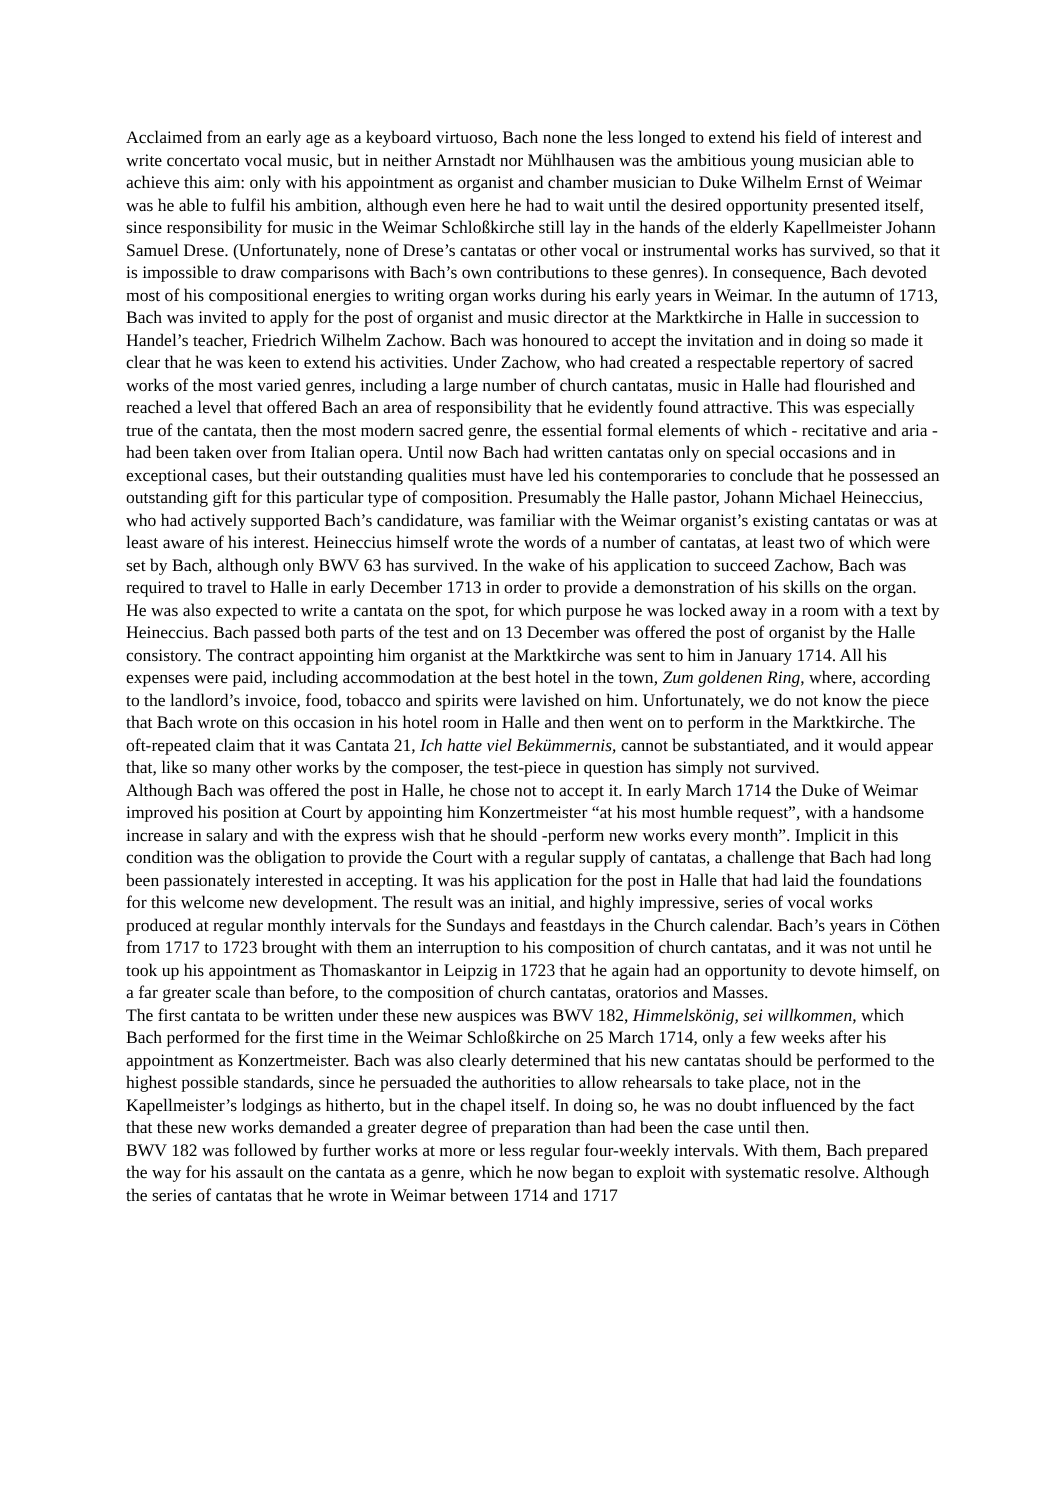Acclaimed from an early age as a keyboard virtuoso, Bach none the less longed to extend his field of interest and write concertato vocal music, but in neither Arnstadt nor Mühlhausen was the ambitious young musician able to achieve this aim: only with his appointment as organist and chamber musician to Duke Wilhelm Ernst of Weimar was he able to fulfil his ambition, although even here he had to wait until the desired opportunity presented itself, since responsibility for music in the Weimar Schloßkirche still lay in the hands of the elderly Kapellmeister Johann Samuel Drese. (Unfortunately, none of Drese’s cantatas or other vocal or instrumental works has survived, so that it is impossible to draw comparisons with Bach’s own contributions to these genres). In consequence, Bach devoted most of his compositional energies to writing organ works during his early years in Weimar. In the autumn of 1713, Bach was invited to apply for the post of organist and music director at the Marktkirche in Halle in succession to Handel’s teacher, Friedrich Wilhelm Zachow. Bach was honoured to accept the invitation and in doing so made it clear that he was keen to extend his activities. Under Zachow, who had created a respectable repertory of sacred works of the most varied genres, including a large number of church cantatas, music in Halle had flourished and reached a level that offered Bach an area of responsibility that he evidently found attractive. This was especially true of the cantata, then the most modern sacred genre, the essential formal elements of which - recitative and aria - had been taken over from Italian opera. Until now Bach had written cantatas only on special occasions and in exceptional cases, but their outstanding qualities must have led his contemporaries to conclude that he possessed an outstanding gift for this particular type of composition. Presumably the Halle pastor, Johann Michael Heineccius, who had actively supported Bach’s candidature, was familiar with the Weimar organist’s existing cantatas or was at least aware of his interest. Heineccius himself wrote the words of a number of cantatas, at least two of which were set by Bach, although only BWV 63 has survived. In the wake of his application to succeed Zachow, Bach was required to travel to Halle in early December 1713 in order to provide a demonstration of his skills on the organ. He was also expected to write a cantata on the spot, for which purpose he was locked away in a room with a text by Heineccius. Bach passed both parts of the test and on 13 December was offered the post of organist by the Halle consistory. The contract appointing him organist at the Marktkirche was sent to him in January 1714. All his expenses were paid, including accommodation at the best hotel in the town, Zum goldenen Ring, where, according to the landlord’s invoice, food, tobacco and spirits were lavished on him. Unfortunately, we do not know the piece that Bach wrote on this occasion in his hotel room in Halle and then went on to perform in the Marktkirche. The oft-repeated claim that it was Cantata 21, Ich hatte viel Bekümmernis, cannot be substantiated, and it would appear that, like so many other works by the composer, the test-piece in question has simply not survived.
Although Bach was offered the post in Halle, he chose not to accept it. In early March 1714 the Duke of Weimar improved his position at Court by appointing him Konzertmeister “at his most humble request”, with a handsome increase in salary and with the express wish that he should -perform new works every month”. Implicit in this condition was the obligation to provide the Court with a regular supply of cantatas, a challenge that Bach had long been passionately interested in accepting. It was his application for the post in Halle that had laid the foundations for this welcome new development. The result was an initial, and highly impressive, series of vocal works produced at regular monthly intervals for the Sundays and feastdays in the Church calendar. Bach’s years in Cöthen from 1717 to 1723 brought with them an interruption to his composition of church cantatas, and it was not until he took up his appointment as Thomaskantor in Leipzig in 1723 that he again had an opportunity to devote himself, on a far greater scale than before, to the composition of church cantatas, oratorios and Masses.
The first cantata to be written under these new auspices was BWV 182, Himmelskönig, sei willkommen, which Bach performed for the first time in the Weimar Schloßkirche on 25 March 1714, only a few weeks after his appointment as Konzertmeister. Bach was also clearly determined that his new cantatas should be performed to the highest possible standards, since he persuaded the authorities to allow rehearsals to take place, not in the Kapellmeister’s lodgings as hitherto, but in the chapel itself. In doing so, he was no doubt influenced by the fact that these new works demanded a greater degree of preparation than had been the case until then.
BWV 182 was followed by further works at more or less regular four-weekly intervals. With them, Bach prepared the way for his assault on the cantata as a genre, which he now began to exploit with systematic resolve. Although the series of cantatas that he wrote in Weimar between 1714 and 1717